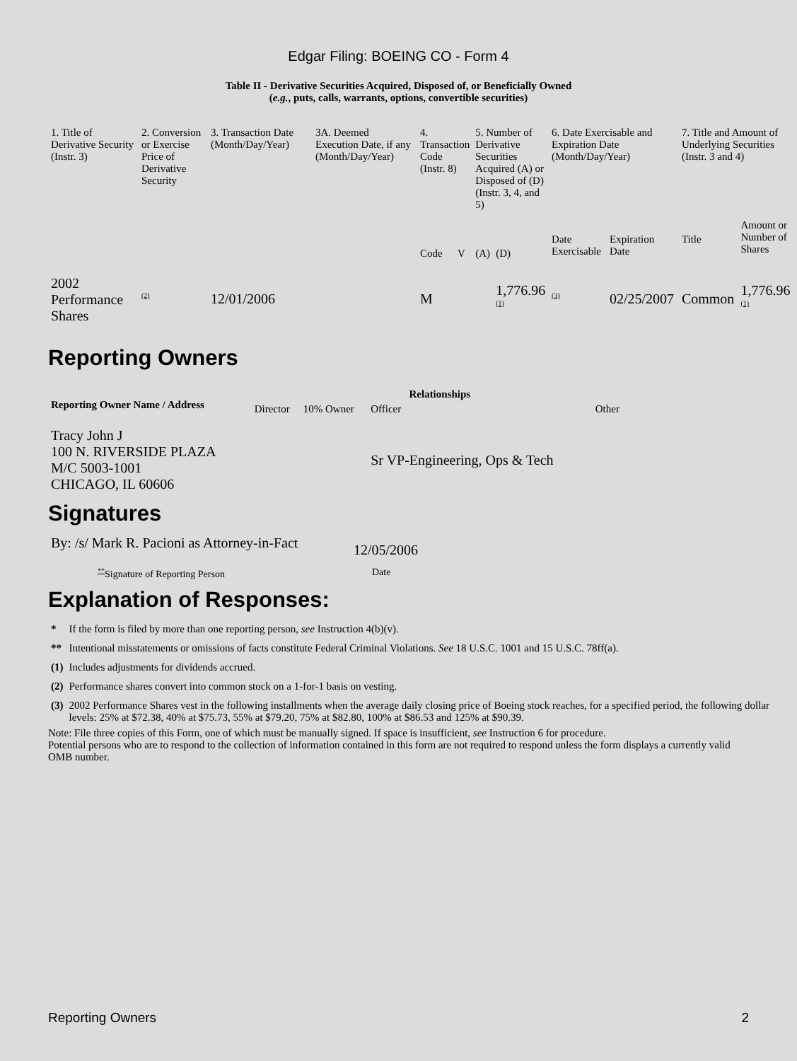Edgar Filing: BOEING CO - Form 4
Table II - Derivative Securities Acquired, Disposed of, or Beneficially Owned
(e.g., puts, calls, warrants, options, convertible securities)
| 1. Title of Derivative Security (Instr. 3) | 2. Conversion or Exercise Price of Derivative Security | 3. Transaction Date (Month/Day/Year) | 3A. Deemed Execution Date, if any (Month/Day/Year) | 4. Transaction Code (Instr. 8) | | 5. Number of Derivative Securities Acquired (A) or Disposed of (D) (Instr. 3, 4, and 5) | | 6. Date Exercisable and Expiration Date (Month/Day/Year) | | 7. Title and Amount of Underlying Securities (Instr. 3 and 4) | |
| | | | | Code | V | (A) | (D) | Date Exercisable | Expiration Date | Title | Amount or Number of Shares |
| 2002 Performance Shares | <sup>(2)</sup> | 12/01/2006 | | M | | | 1,776.96 <sup>(1)</sup> | <sup>(3)</sup> | 02/25/2007 | Common | 1,776.96 <sup>(1)</sup> |
Reporting Owners
| Reporting Owner Name / Address | Relationships | | | |
| --- | --- | --- | --- | --- |
| | Director | 10% Owner | Officer | Other |
| Tracy John J 100 N. RIVERSIDE PLAZA M/C 5003-1001 CHICAGO, IL 60606 | | | Sr VP-Engineering, Ops & Tech | |
Signatures
| By: /s/ Mark R. Pacioni as Attorney-in-Fact | 12/05/2006 |
| <sup>**</sup> Signature of Reporting Person | Date |
Explanation of Responses:
| * | If the form is filed by more than one reporting person, see Instruction 4(b)(v). |
| ** | Intentional misstatements or omissions of facts constitute Federal Criminal Violations. See 18 U.S.C. 1001 and 15 U.S.C. 78ff(a). |
| (1) | Includes adjustments for dividends accrued. |
| (2) | Performance shares convert into common stock on a 1-for-1 basis on vesting. |
| (3) | 2002 Performance Shares vest in the following installments when the average daily closing price of Boeing stock reaches, for a specified period, the following dollar levels: 25% at $72.38, 40% at $75.73, 55% at $79.20, 75% at $82.80, 100% at $86.53 and 125% at $90.39. |
Note: File three copies of this Form, one of which must be manually signed. If space is insufficient, see Instruction 6 for procedure.
Potential persons who are to respond to the collection of information contained in this form are not required to respond unless the form displays a currently valid OMB number.
Reporting Owners 2